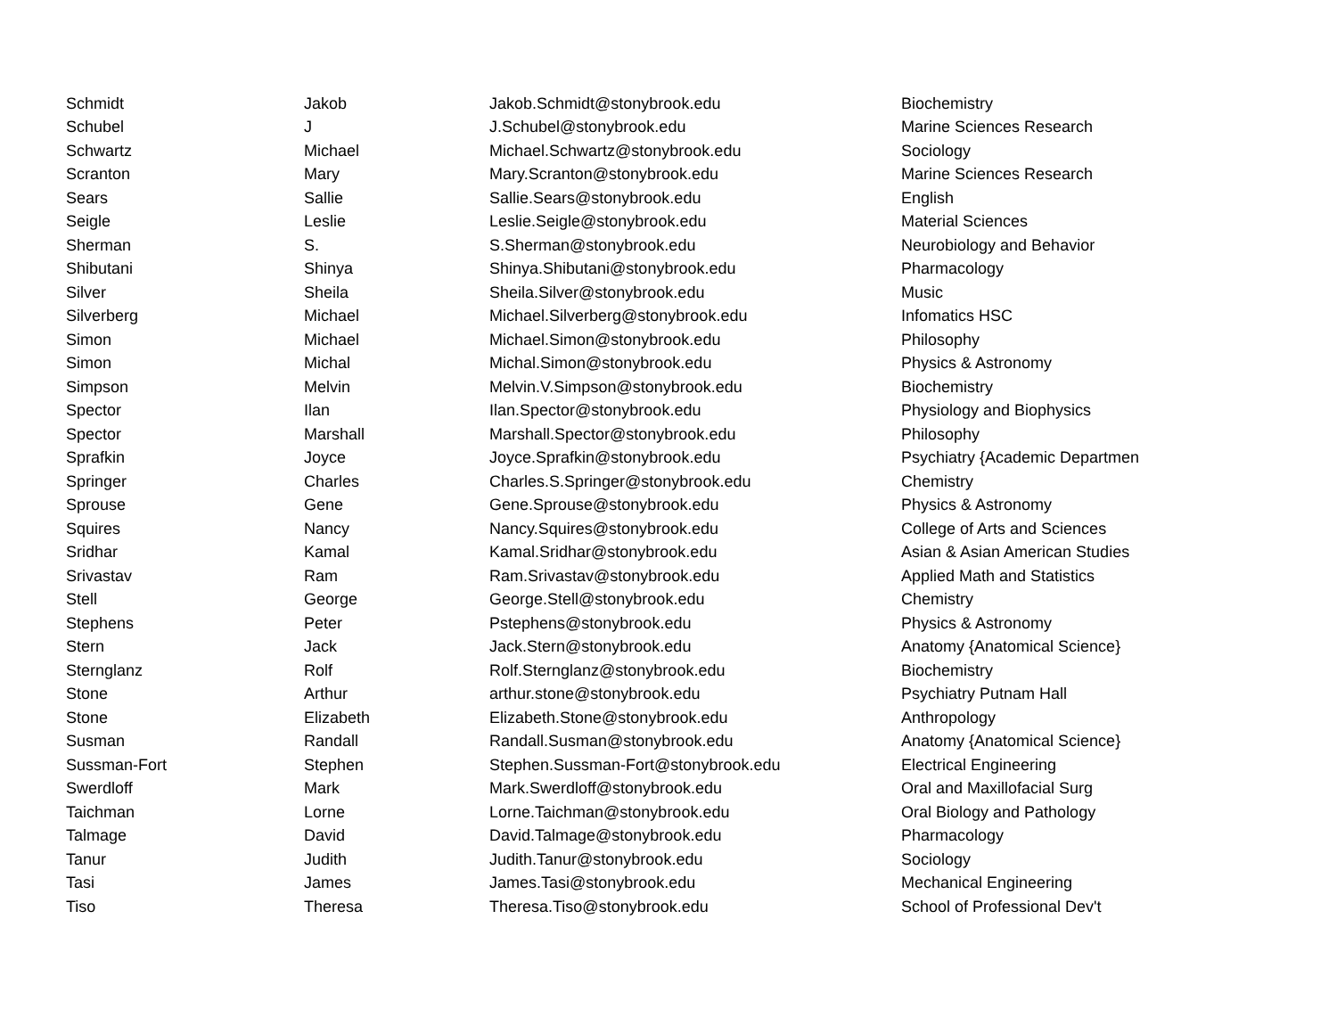| Schmidt | Jakob | Jakob.Schmidt@stonybrook.edu | Biochemistry |
| Schubel | J | J.Schubel@stonybrook.edu | Marine Sciences Research |
| Schwartz | Michael | Michael.Schwartz@stonybrook.edu | Sociology |
| Scranton | Mary | Mary.Scranton@stonybrook.edu | Marine Sciences Research |
| Sears | Sallie | Sallie.Sears@stonybrook.edu | English |
| Seigle | Leslie | Leslie.Seigle@stonybrook.edu | Material Sciences |
| Sherman | S. | S.Sherman@stonybrook.edu | Neurobiology and Behavior |
| Shibutani | Shinya | Shinya.Shibutani@stonybrook.edu | Pharmacology |
| Silver | Sheila | Sheila.Silver@stonybrook.edu | Music |
| Silverberg | Michael | Michael.Silverberg@stonybrook.edu | Infomatics HSC |
| Simon | Michael | Michael.Simon@stonybrook.edu | Philosophy |
| Simon | Michal | Michal.Simon@stonybrook.edu | Physics & Astronomy |
| Simpson | Melvin | Melvin.V.Simpson@stonybrook.edu | Biochemistry |
| Spector | Ilan | Ilan.Spector@stonybrook.edu | Physiology and Biophysics |
| Spector | Marshall | Marshall.Spector@stonybrook.edu | Philosophy |
| Sprafkin | Joyce | Joyce.Sprafkin@stonybrook.edu | Psychiatry {Academic Departmen |
| Springer | Charles | Charles.S.Springer@stonybrook.edu | Chemistry |
| Sprouse | Gene | Gene.Sprouse@stonybrook.edu | Physics & Astronomy |
| Squires | Nancy | Nancy.Squires@stonybrook.edu | College of Arts and Sciences |
| Sridhar | Kamal | Kamal.Sridhar@stonybrook.edu | Asian & Asian American Studies |
| Srivastav | Ram | Ram.Srivastav@stonybrook.edu | Applied Math and Statistics |
| Stell | George | George.Stell@stonybrook.edu | Chemistry |
| Stephens | Peter | Pstephens@stonybrook.edu | Physics & Astronomy |
| Stern | Jack | Jack.Stern@stonybrook.edu | Anatomy {Anatomical Science} |
| Sternglanz | Rolf | Rolf.Sternglanz@stonybrook.edu | Biochemistry |
| Stone | Arthur | arthur.stone@stonybrook.edu | Psychiatry Putnam Hall |
| Stone | Elizabeth | Elizabeth.Stone@stonybrook.edu | Anthropology |
| Susman | Randall | Randall.Susman@stonybrook.edu | Anatomy {Anatomical Science} |
| Sussman-Fort | Stephen | Stephen.Sussman-Fort@stonybrook.edu | Electrical Engineering |
| Swerdloff | Mark | Mark.Swerdloff@stonybrook.edu | Oral and Maxillofacial Surg |
| Taichman | Lorne | Lorne.Taichman@stonybrook.edu | Oral Biology and Pathology |
| Talmage | David | David.Talmage@stonybrook.edu | Pharmacology |
| Tanur | Judith | Judith.Tanur@stonybrook.edu | Sociology |
| Tasi | James | James.Tasi@stonybrook.edu | Mechanical Engineering |
| Tiso | Theresa | Theresa.Tiso@stonybrook.edu | School of Professional Dev't |